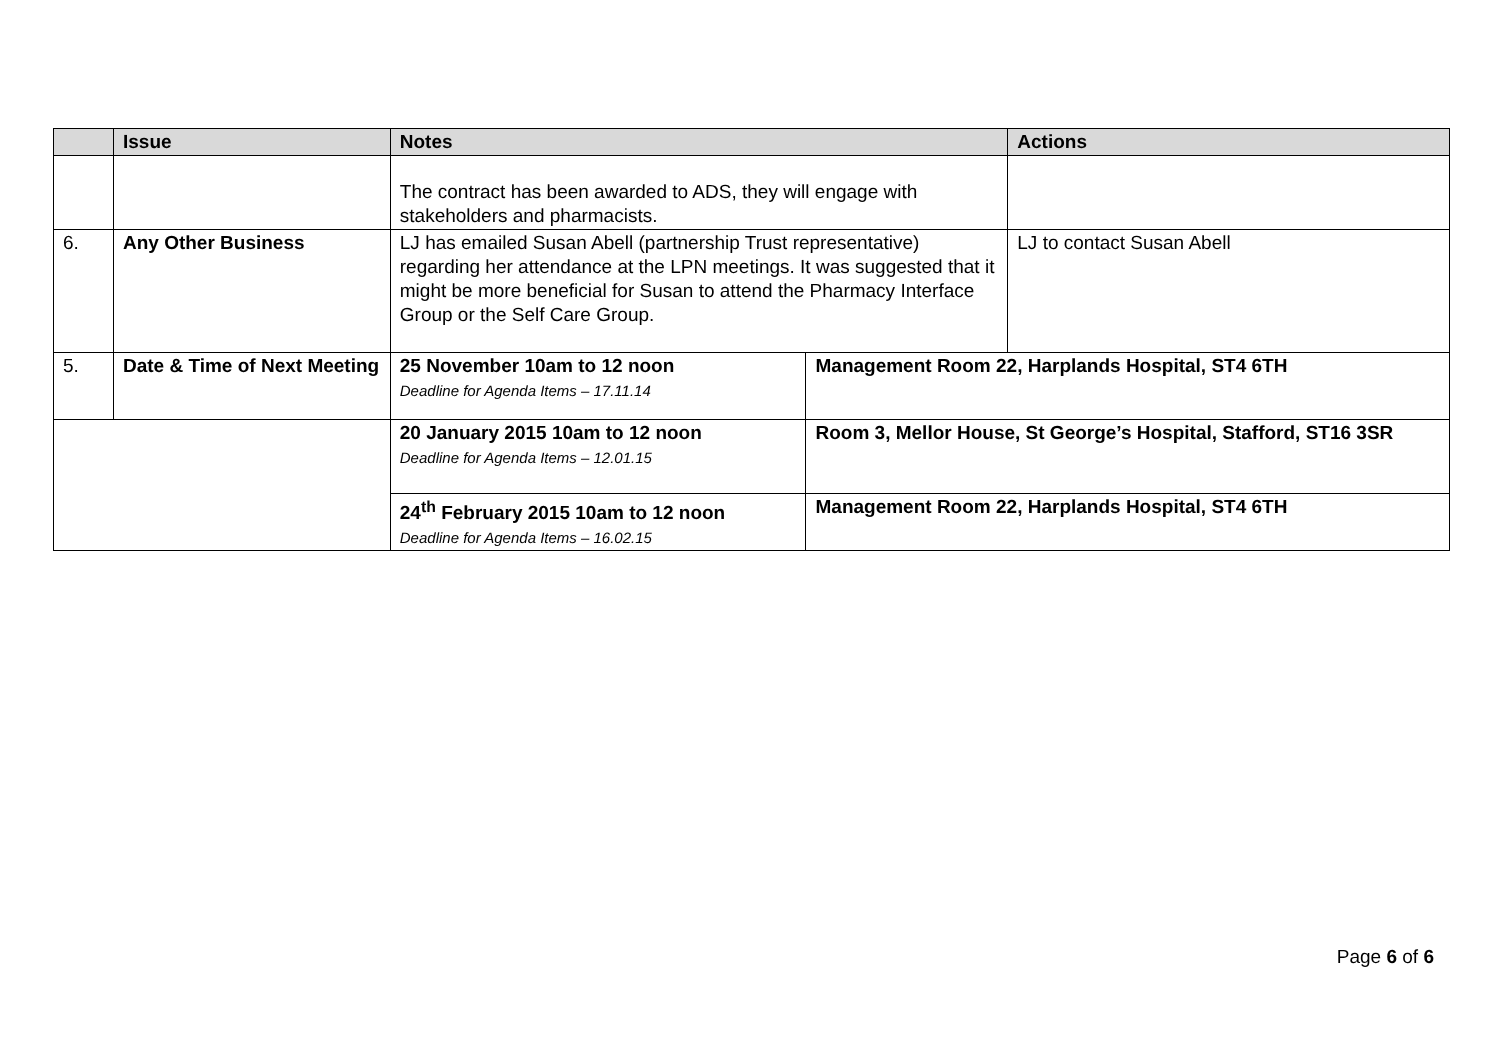| | Issue | Notes | | Actions |
| --- | --- | --- | --- | --- |
| | | The contract has been awarded to ADS, they will engage with stakeholders and pharmacists. | | |
| 6. | Any Other Business | LJ has emailed Susan Abell (partnership Trust representative) regarding her attendance at the LPN meetings. It was suggested that it might be more beneficial for Susan to attend the Pharmacy Interface Group or the Self Care Group. | | LJ to contact Susan Abell |
| 5. | Date & Time of Next Meeting | 25 November 10am to 12 noon Deadline for Agenda Items – 17.11.14 | Management Room 22, Harplands Hospital, ST4 6TH | |
| | | 20 January 2015 10am to 12 noon Deadline for Agenda Items – 12.01.15 | Room 3, Mellor House, St George’s Hospital, Stafford, ST16 3SR | |
| | | 24<sup>th</sup> February 2015 10am to 12 noon Deadline for Agenda Items – 16.02.15 | Management Room 22, Harplands Hospital, ST4 6TH | |
Page 6 of 6